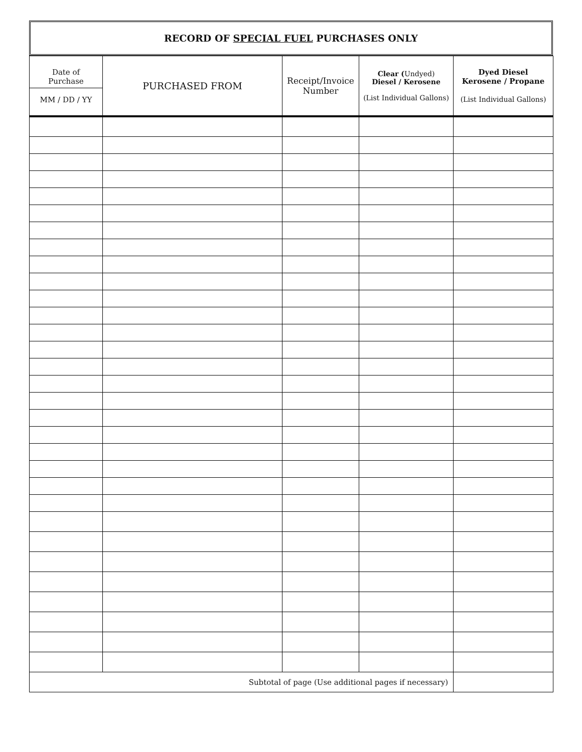RECORD OF SPECIAL FUEL PURCHASES ONLY
| Date of Purchase MM / DD / YY | PURCHASED FROM | Receipt/Invoice Number | Clear ( Undyed) Diesel / Kerosene (List Individual Gallons) | Dyed Diesel Kerosene / Propane (List Individual Gallons) |
| --- | --- | --- | --- | --- |
| Subtotal of page (Use additional pages if necessary) | | | | |